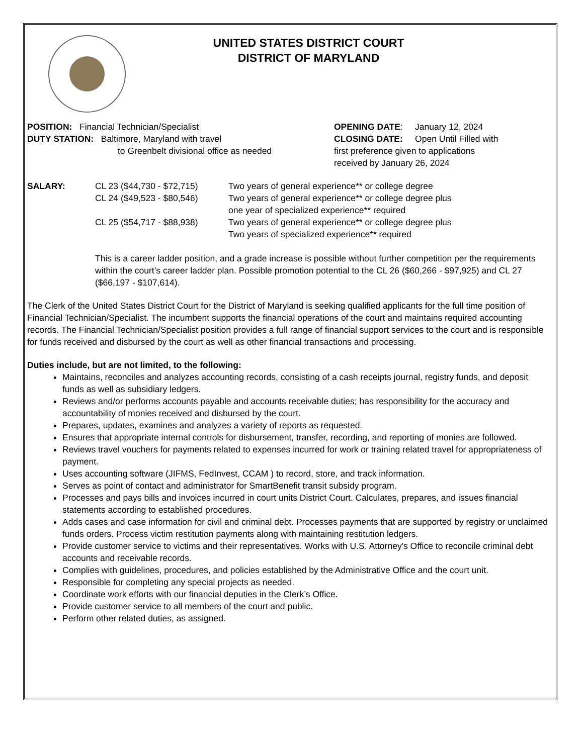UNITED STATES DISTRICT COURT
DISTRICT OF MARYLAND
POSITION: Financial Technician/Specialist
DUTY STATION: Baltimore, Maryland with travel
to Greenbelt divisional office as needed
OPENING DATE: January 12, 2024
CLOSING DATE: Open Until Filled with
first preference given to applications
received by January 26, 2024
SALARY: CL 23 ($44,730 - $72,715) Two years of general experience** or college degree CL 24 ($49,523 - $80,546) Two years of general experience** or college degree plus
one year of specialized experience** required CL 25 ($54,717 - $88,938) Two years of general experience** or college degree plus
Two years of specialized experience** required
This is a career ladder position, and a grade increase is possible without further competition per the requirements within the court’s career ladder plan. Possible promotion potential to the CL 26 ($60,266 - $97,925) and CL 27 ($66,197 - $107,614).
The Clerk of the United States District Court for the District of Maryland is seeking qualified applicants for the full time position of Financial Technician/Specialist. The incumbent supports the financial operations of the court and maintains required accounting records. The Financial Technician/Specialist position provides a full range of financial support services to the court and is responsible for funds received and disbursed by the court as well as other financial transactions and processing.
Duties include, but are not limited, to the following:
Maintains, reconciles and analyzes accounting records, consisting of a cash receipts journal, registry funds, and deposit funds as well as subsidiary ledgers.
Reviews and/or performs accounts payable and accounts receivable duties; has responsibility for the accuracy and accountability of monies received and disbursed by the court.
Prepares, updates, examines and analyzes a variety of reports as requested.
Ensures that appropriate internal controls for disbursement, transfer, recording, and reporting of monies are followed.
Reviews travel vouchers for payments related to expenses incurred for work or training related travel for appropriateness of payment.
Uses accounting software (JIFMS, FedInvest, CCAM ) to record, store, and track information.
Serves as point of contact and administrator for SmartBenefit transit subsidy program.
Processes and pays bills and invoices incurred in court units District Court. Calculates, prepares, and issues financial statements according to established procedures.
Adds cases and case information for civil and criminal debt. Processes payments that are supported by registry or unclaimed funds orders. Process victim restitution payments along with maintaining restitution ledgers.
Provide customer service to victims and their representatives. Works with U.S. Attorney's Office to reconcile criminal debt accounts and receivable records.
Complies with guidelines, procedures, and policies established by the Administrative Office and the court unit.
Responsible for completing any special projects as needed.
Coordinate work efforts with our financial deputies in the Clerk’s Office.
Provide customer service to all members of the court and public.
Perform other related duties, as assigned.